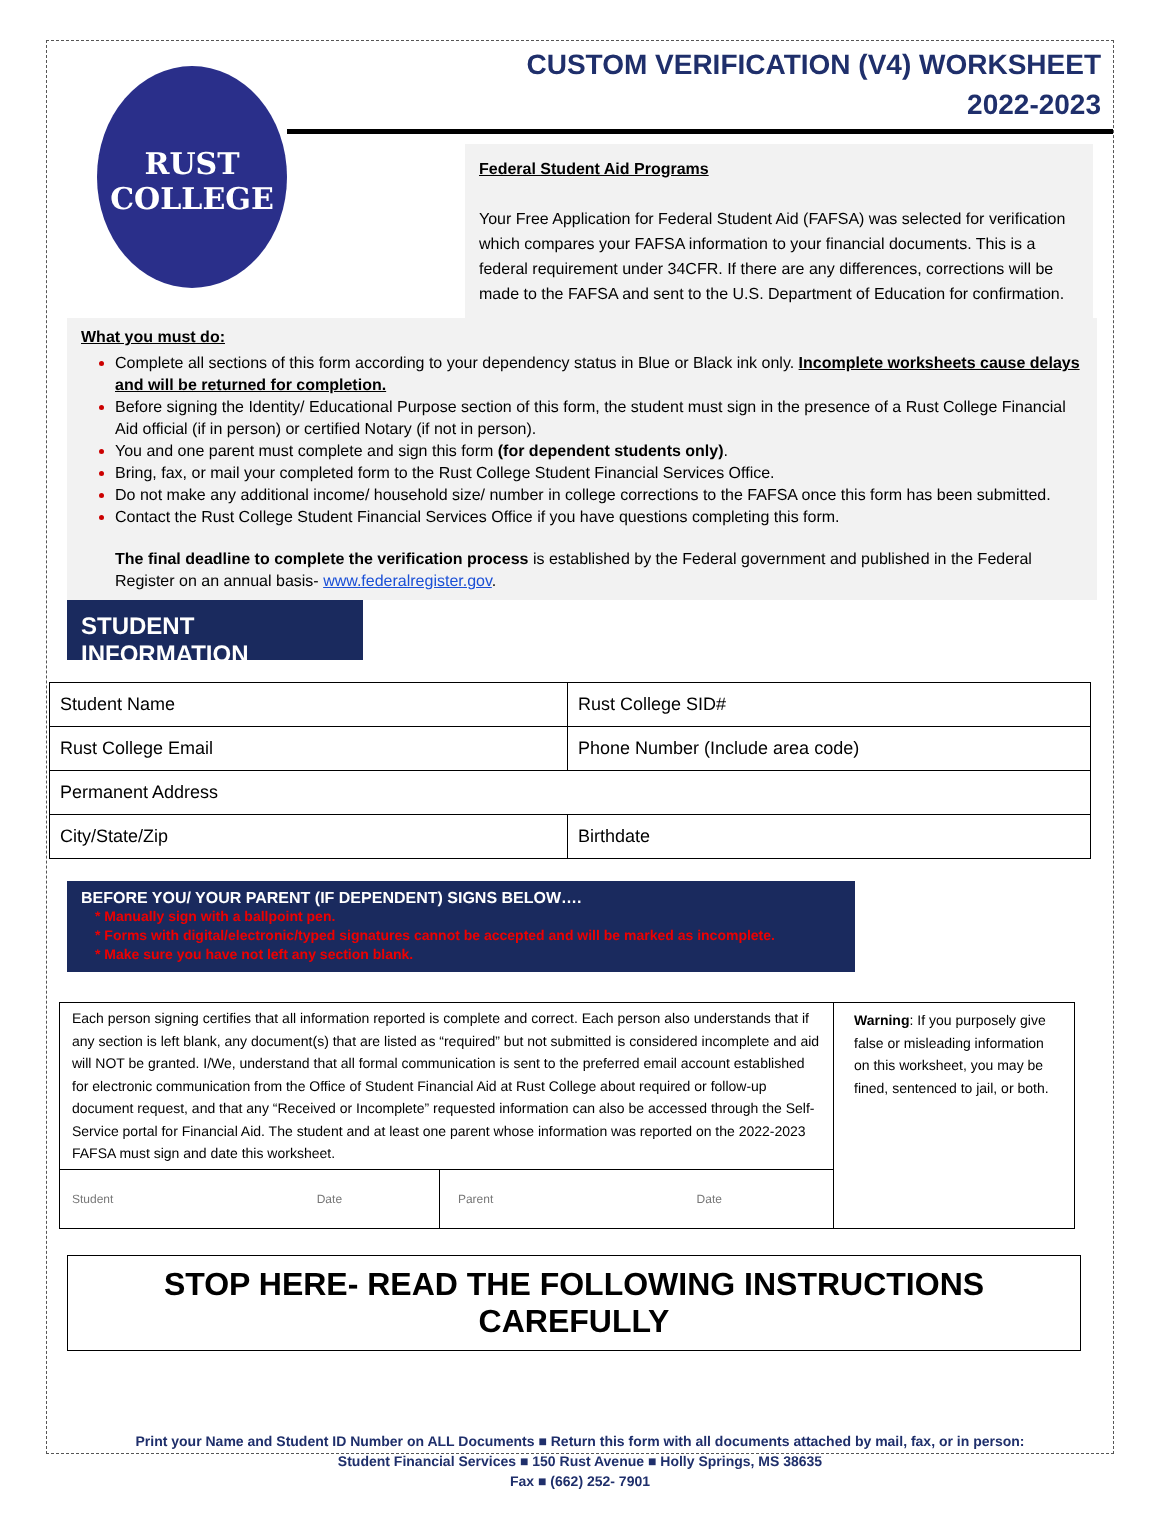RUST
COLLEGE
CUSTOM VERIFICATION (V4) WORKSHEET
2022-2023
Federal Student Aid Programs
Your Free Application for Federal Student Aid (FAFSA) was selected for verification which compares your FAFSA information to your financial documents. This is a federal requirement under 34CFR. If there are any differences, corrections will be made to the FAFSA and sent to the U.S. Department of Education for confirmation.
What you must do:
Complete all sections of this form according to your dependency status in Blue or Black ink only. Incomplete worksheets cause delays and will be returned for completion.
Before signing the Identity/ Educational Purpose section of this form, the student must sign in the presence of a Rust College Financial Aid official (if in person) or certified Notary (if not in person).
You and one parent must complete and sign this form (for dependent students only).
Bring, fax, or mail your completed form to the Rust College Student Financial Services Office.
Do not make any additional income/ household size/ number in college corrections to the FAFSA once this form has been submitted.
Contact the Rust College Student Financial Services Office if you have questions completing this form.
The final deadline to complete the verification process is established by the Federal government and published in the Federal Register on an annual basis- www.federalregister.gov.
STUDENT INFORMATION
| Student Name | Rust College SID# |
| Rust College Email | Phone Number (Include area code) |
| Permanent Address | |
| City/State/Zip | Birthdate |
BEFORE YOU/ YOUR PARENT (IF DEPENDENT) SIGNS BELOW….
* Manually sign with a ballpoint pen.
* Forms with digital/electronic/typed signatures cannot be accepted and will be marked as incomplete.
* Make sure you have not left any section blank.
| Each person signing certifies that all information reported is complete and correct. Each person also understands that if any section is left blank, any document(s) that are listed as “required” but not submitted is considered incomplete and aid will NOT be granted. I/We, understand that all formal communication is sent to the preferred email account established for electronic communication from the Office of Student Financial Aid at Rust College about required or follow-up document request, and that any “Received or Incomplete” requested information can also be accessed through the Self-Service portal for Financial Aid. The student and at least one parent whose information was reported on the 2022-2023 FAFSA must sign and date this worksheet. | | Warning : If you purposely give false or misleading information on this worksheet, you may be fined, sentenced to jail, or both. |
| Student Date | Parent Date | |
STOP HERE- READ THE FOLLOWING INSTRUCTIONS CAREFULLY
Print your Name and Student ID Number on ALL Documents ■ Return this form with all documents attached by mail, fax, or in person:
Student Financial Services ■ 150 Rust Avenue ■ Holly Springs, MS 38635
Fax ■ (662) 252- 7901